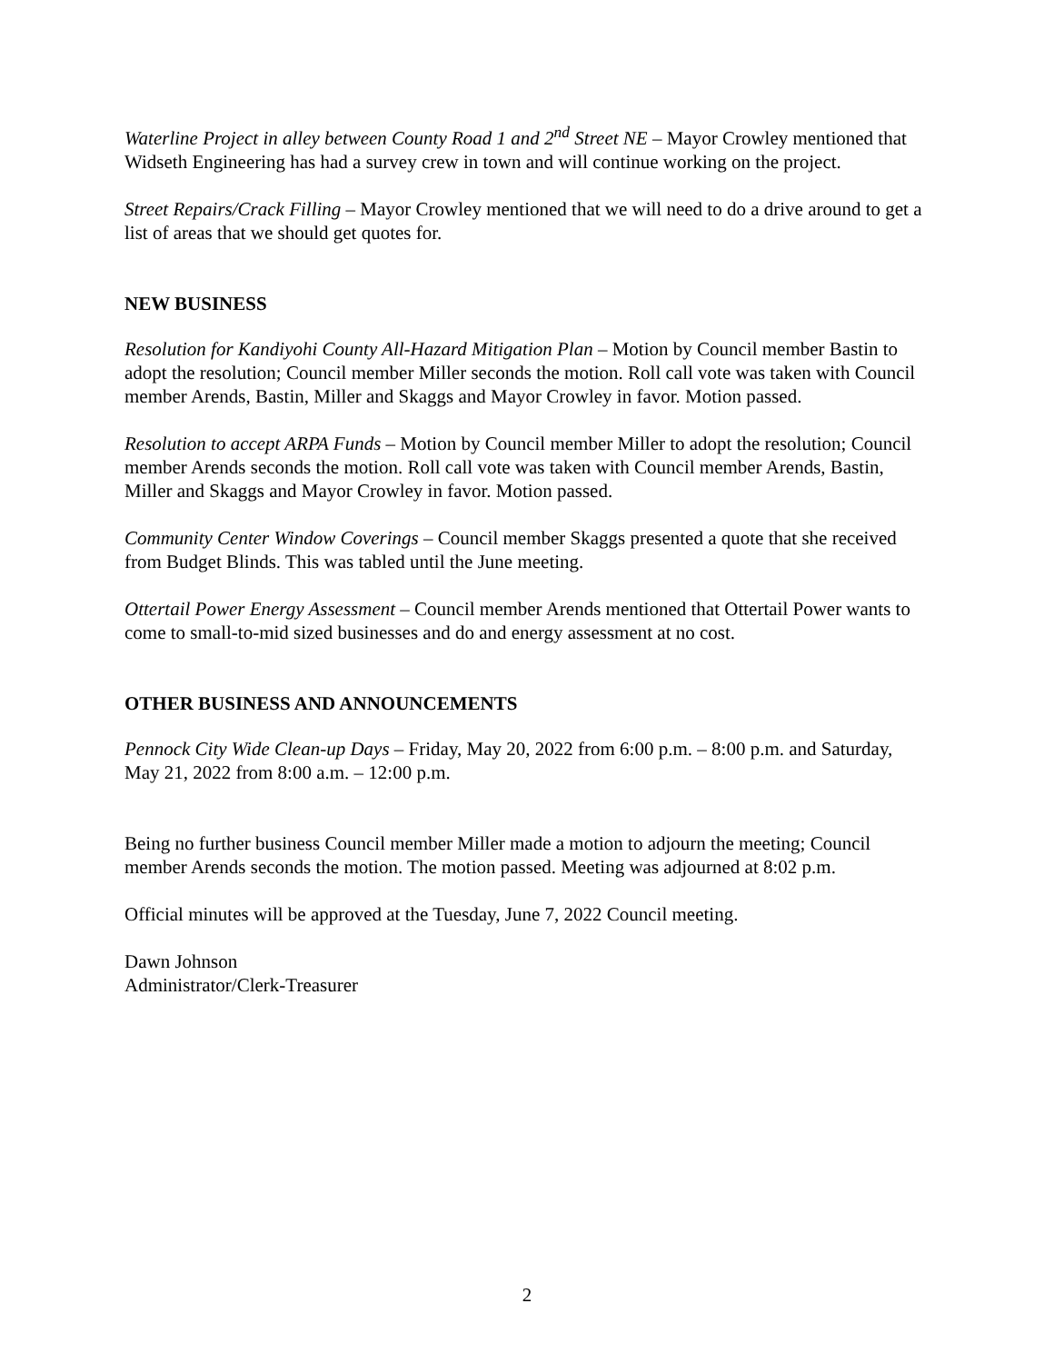Waterline Project in alley between County Road 1 and 2<sup>nd</sup> Street NE – Mayor Crowley mentioned that Widseth Engineering has had a survey crew in town and will continue working on the project.
Street Repairs/Crack Filling – Mayor Crowley mentioned that we will need to do a drive around to get a list of areas that we should get quotes for.
NEW BUSINESS
Resolution for Kandiyohi County All-Hazard Mitigation Plan – Motion by Council member Bastin to adopt the resolution; Council member Miller seconds the motion. Roll call vote was taken with Council member Arends, Bastin, Miller and Skaggs and Mayor Crowley in favor. Motion passed.
Resolution to accept ARPA Funds – Motion by Council member Miller to adopt the resolution; Council member Arends seconds the motion. Roll call vote was taken with Council member Arends, Bastin, Miller and Skaggs and Mayor Crowley in favor. Motion passed.
Community Center Window Coverings – Council member Skaggs presented a quote that she received from Budget Blinds. This was tabled until the June meeting.
Ottertail Power Energy Assessment – Council member Arends mentioned that Ottertail Power wants to come to small-to-mid sized businesses and do and energy assessment at no cost.
OTHER BUSINESS AND ANNOUNCEMENTS
Pennock City Wide Clean-up Days – Friday, May 20, 2022 from 6:00 p.m. – 8:00 p.m. and Saturday, May 21, 2022 from 8:00 a.m. – 12:00 p.m.
Being no further business Council member Miller made a motion to adjourn the meeting; Council member Arends seconds the motion. The motion passed. Meeting was adjourned at 8:02 p.m.
Official minutes will be approved at the Tuesday, June 7, 2022 Council meeting.
Dawn Johnson
Administrator/Clerk-Treasurer
2